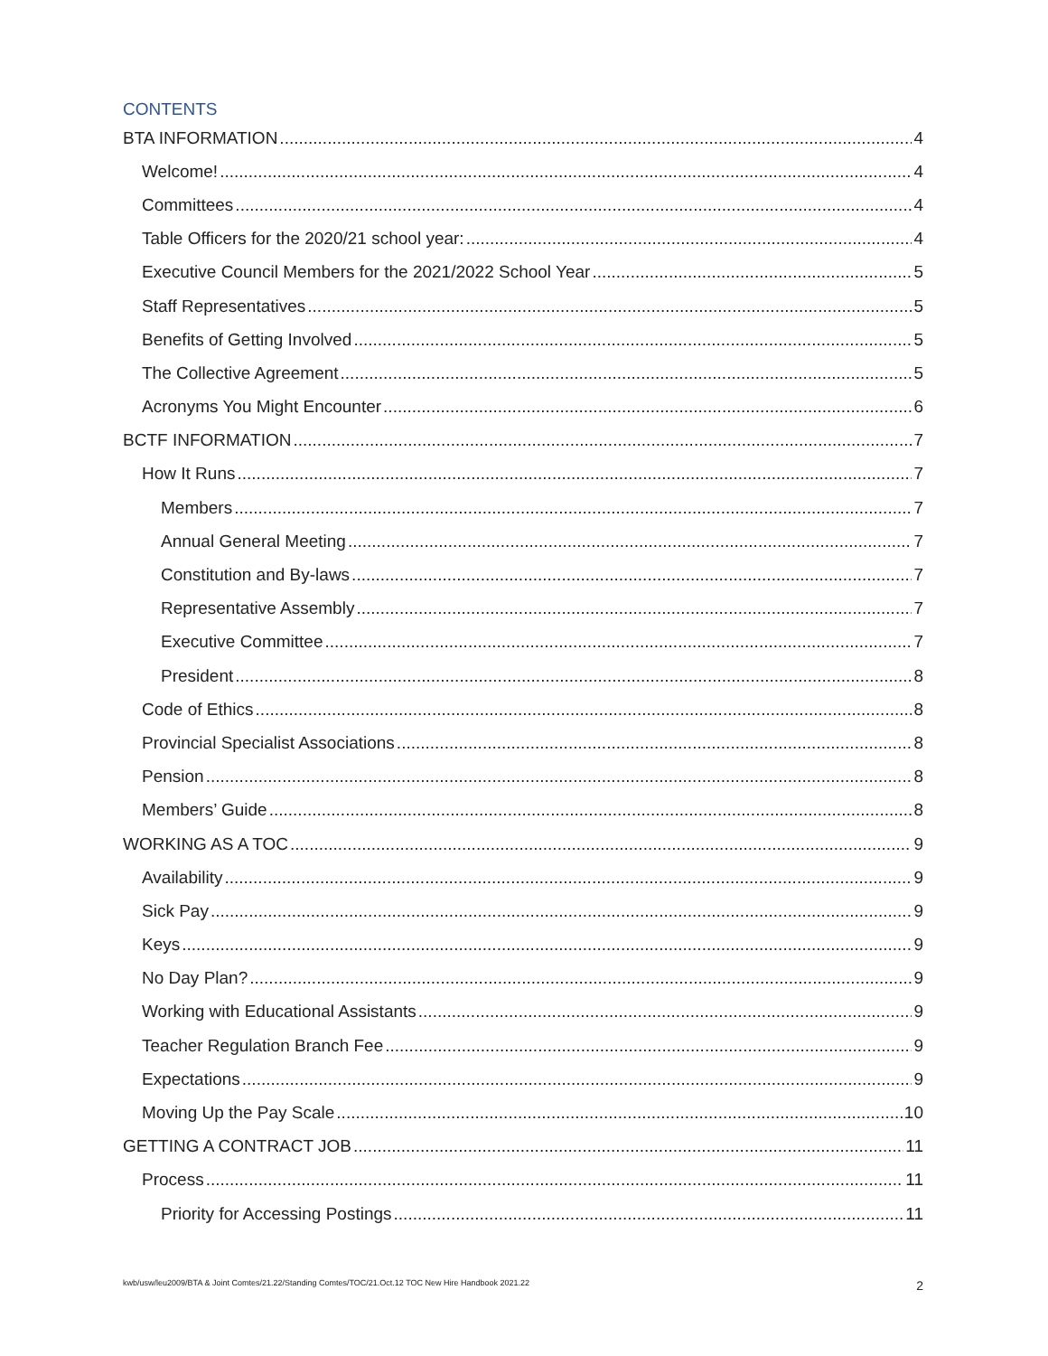CONTENTS
BTA INFORMATION 4
Welcome! 4
Committees 4
Table Officers for the 2020/21 school year: 4
Executive Council Members for the 2021/2022 School Year 5
Staff Representatives 5
Benefits of Getting Involved 5
The Collective Agreement 5
Acronyms You Might Encounter 6
BCTF INFORMATION 7
How It Runs 7
Members 7
Annual General Meeting 7
Constitution and By-laws 7
Representative Assembly 7
Executive Committee 7
President 8
Code of Ethics 8
Provincial Specialist Associations 8
Pension 8
Members’ Guide 8
WORKING AS A TOC 9
Availability 9
Sick Pay 9
Keys 9
No Day Plan? 9
Working with Educational Assistants 9
Teacher Regulation Branch Fee 9
Expectations 9
Moving Up the Pay Scale 10
GETTING A CONTRACT JOB 11
Process 11
Priority for Accessing Postings 11
kwb/usw/leu2009/BTA & Joint Comtes/21.22/Standing Comtes/TOC/21.Oct.12 TOC New Hire Handbook 2021.22 2